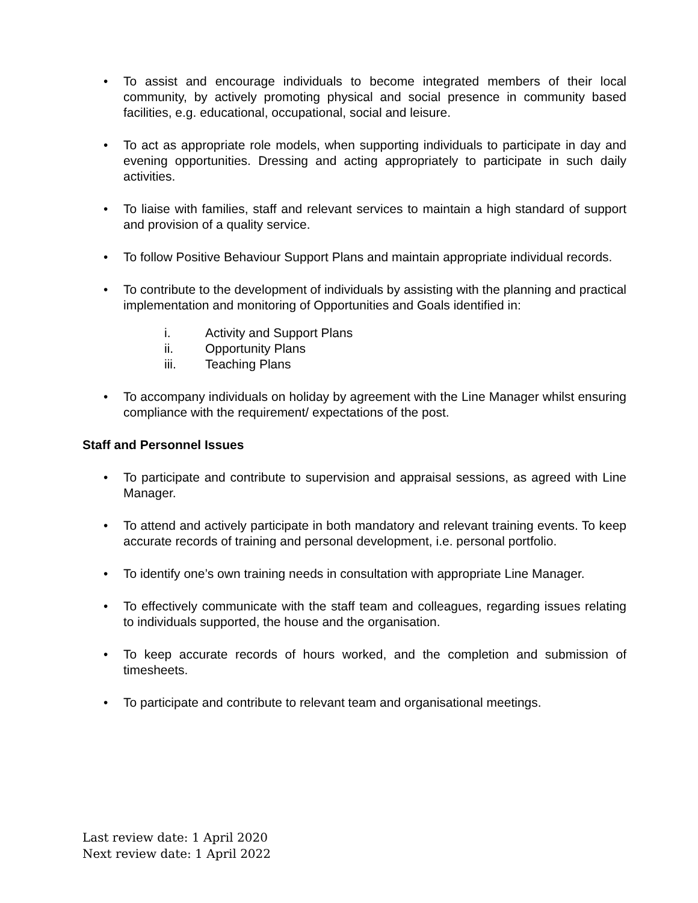• To assist and encourage individuals to become integrated members of their local community, by actively promoting physical and social presence in community based facilities, e.g. educational, occupational, social and leisure.
• To act as appropriate role models, when supporting individuals to participate in day and evening opportunities. Dressing and acting appropriately to participate in such daily activities.
• To liaise with families, staff and relevant services to maintain a high standard of support and provision of a quality service.
• To follow Positive Behaviour Support Plans and maintain appropriate individual records.
• To contribute to the development of individuals by assisting with the planning and practical implementation and monitoring of Opportunities and Goals identified in:
i. Activity and Support Plans
ii. Opportunity Plans
iii. Teaching Plans
• To accompany individuals on holiday by agreement with the Line Manager whilst ensuring compliance with the requirement/ expectations of the post.
Staff and Personnel Issues
• To participate and contribute to supervision and appraisal sessions, as agreed with Line Manager.
• To attend and actively participate in both mandatory and relevant training events. To keep accurate records of training and personal development, i.e. personal portfolio.
• To identify one’s own training needs in consultation with appropriate Line Manager.
• To effectively communicate with the staff team and colleagues, regarding issues relating to individuals supported, the house and the organisation.
• To keep accurate records of hours worked, and the completion and submission of timesheets.
• To participate and contribute to relevant team and organisational meetings.
Last review date: 1 April 2020
Next review date: 1 April 2022